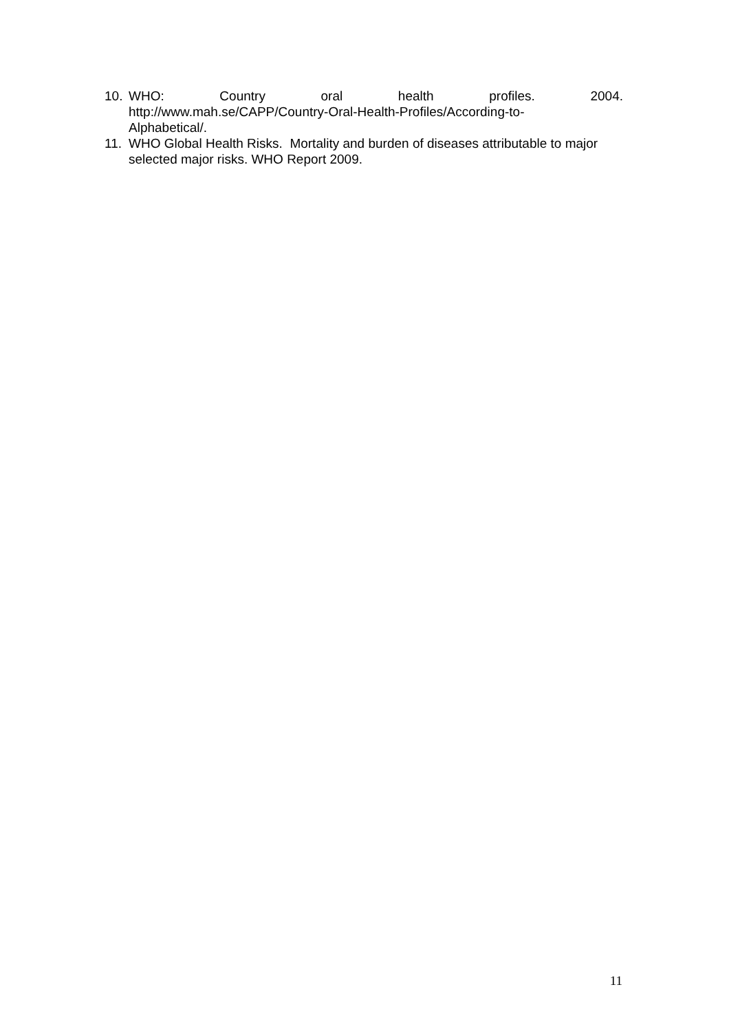10. WHO: Country oral health profiles. 2004.
http://www.mah.se/CAPP/Country-Oral-Health-Profiles/According-to-
Alphabetical/.
11. WHO Global Health Risks. Mortality and burden of diseases attributable to major selected major risks. WHO Report 2009.
11